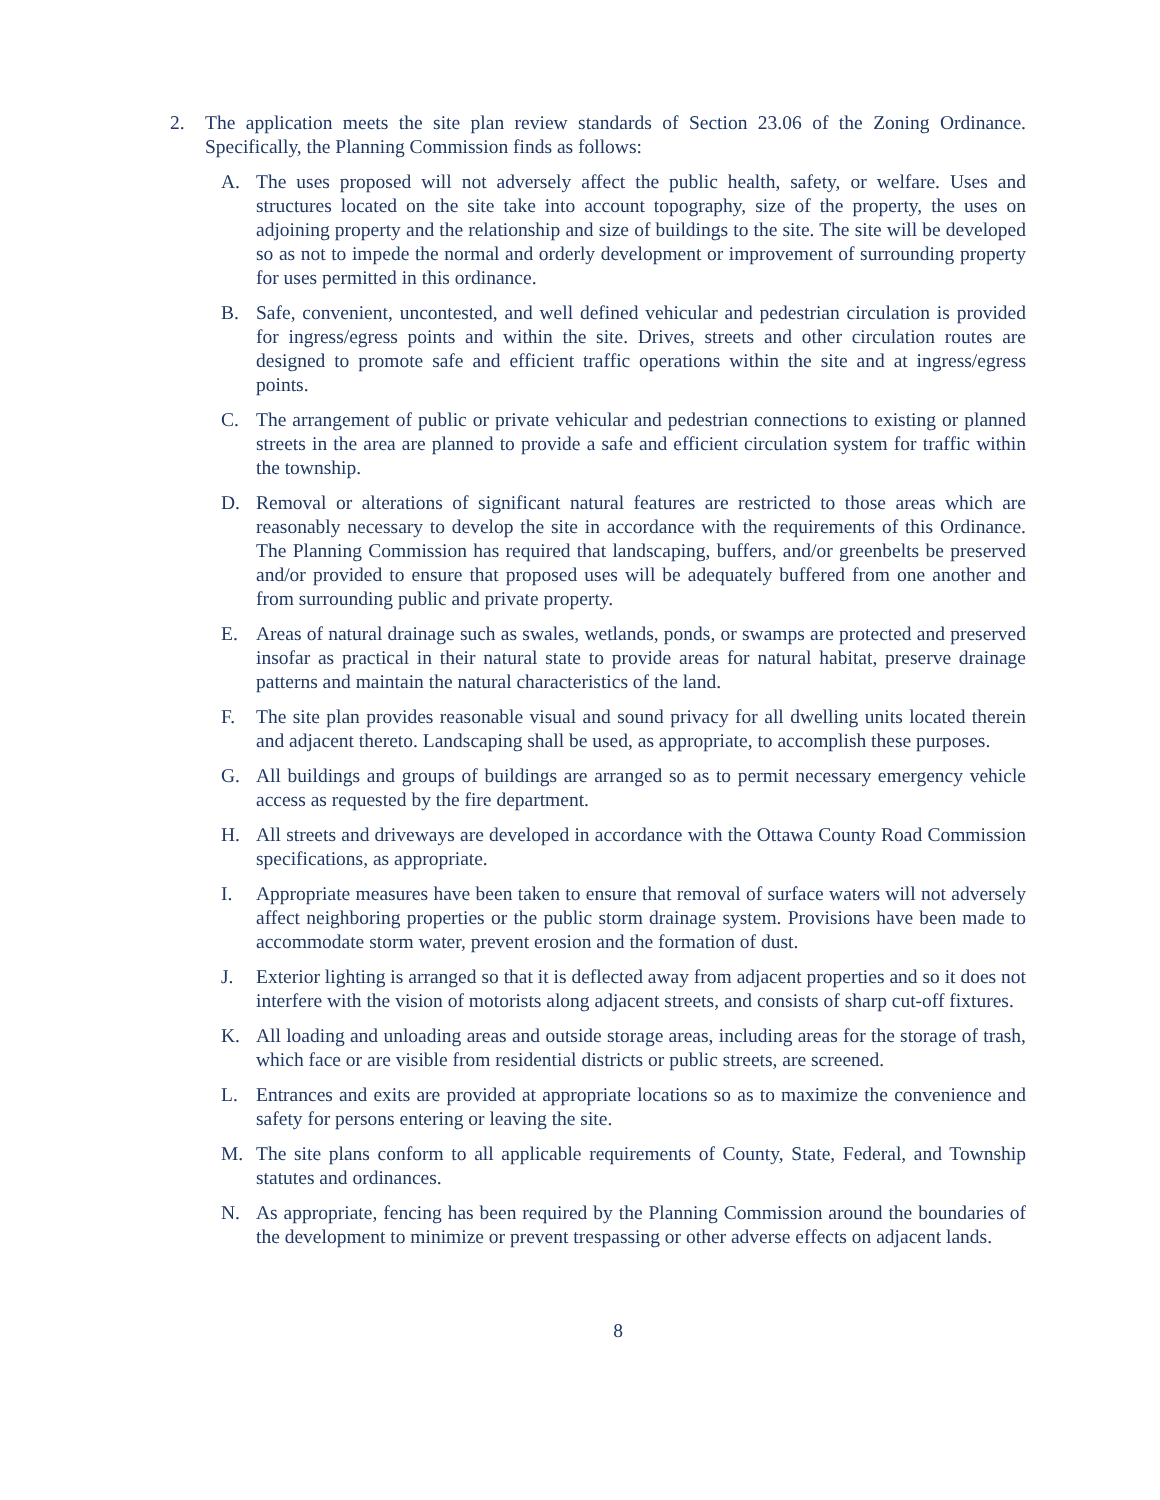2. The application meets the site plan review standards of Section 23.06 of the Zoning Ordinance. Specifically, the Planning Commission finds as follows:
A. The uses proposed will not adversely affect the public health, safety, or welfare. Uses and structures located on the site take into account topography, size of the property, the uses on adjoining property and the relationship and size of buildings to the site. The site will be developed so as not to impede the normal and orderly development or improvement of surrounding property for uses permitted in this ordinance.
B. Safe, convenient, uncontested, and well defined vehicular and pedestrian circulation is provided for ingress/egress points and within the site. Drives, streets and other circulation routes are designed to promote safe and efficient traffic operations within the site and at ingress/egress points.
C. The arrangement of public or private vehicular and pedestrian connections to existing or planned streets in the area are planned to provide a safe and efficient circulation system for traffic within the township.
D. Removal or alterations of significant natural features are restricted to those areas which are reasonably necessary to develop the site in accordance with the requirements of this Ordinance. The Planning Commission has required that landscaping, buffers, and/or greenbelts be preserved and/or provided to ensure that proposed uses will be adequately buffered from one another and from surrounding public and private property.
E. Areas of natural drainage such as swales, wetlands, ponds, or swamps are protected and preserved insofar as practical in their natural state to provide areas for natural habitat, preserve drainage patterns and maintain the natural characteristics of the land.
F. The site plan provides reasonable visual and sound privacy for all dwelling units located therein and adjacent thereto. Landscaping shall be used, as appropriate, to accomplish these purposes.
G. All buildings and groups of buildings are arranged so as to permit necessary emergency vehicle access as requested by the fire department.
H. All streets and driveways are developed in accordance with the Ottawa County Road Commission specifications, as appropriate.
I. Appropriate measures have been taken to ensure that removal of surface waters will not adversely affect neighboring properties or the public storm drainage system. Provisions have been made to accommodate storm water, prevent erosion and the formation of dust.
J. Exterior lighting is arranged so that it is deflected away from adjacent properties and so it does not interfere with the vision of motorists along adjacent streets, and consists of sharp cut-off fixtures.
K. All loading and unloading areas and outside storage areas, including areas for the storage of trash, which face or are visible from residential districts or public streets, are screened.
L. Entrances and exits are provided at appropriate locations so as to maximize the convenience and safety for persons entering or leaving the site.
M. The site plans conform to all applicable requirements of County, State, Federal, and Township statutes and ordinances.
N. As appropriate, fencing has been required by the Planning Commission around the boundaries of the development to minimize or prevent trespassing or other adverse effects on adjacent lands.
8